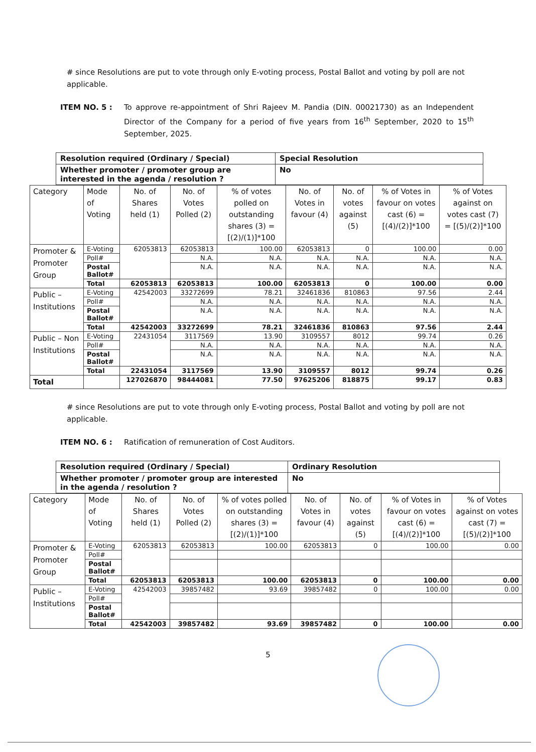# since Resolutions are put to vote through only E-voting process, Postal Ballot and voting by poll are not applicable.
ITEM NO. 5 : To approve re-appointment of Shri Rajeev M. Pandia (DIN. 00021730) as an Independent Director of the Company for a period of five years from 16<sup>th</sup> September, 2020 to 15<sup>th</sup> September, 2025.
| Resolution required (Ordinary / Special) | Special Resolution |
| Whether promoter / promoter group are interested in the agenda / resolution ? | No |
| Category | Mode of Voting | No. of Shares held (1) | No. of Votes Polled (2) | % of votes polled on outstanding shares (3) = [(2)/(1)]*100 | No. of Votes in favour (4) | No. of votes against (5) | % of Votes in favour on votes cast (6) = [(4)/(2)]*100 | % of Votes against on votes cast (7) = [(5)/(2)]*100 |
| --- | --- | --- | --- | --- | --- | --- | --- | --- |
| Promoter & Promoter Group | E-Voting | 62053813 | 62053813 | 100.00 | 62053813 | 0 | 100.00 | 0.00 |
| | Poll# | | N.A. | N.A. | N.A. | N.A. | N.A. | N.A. |
| | Postal Ballot# | | N.A. | N.A. | N.A. | N.A. | N.A. | N.A. |
| | Total | 62053813 | 62053813 | 100.00 | 62053813 | 0 | 100.00 | 0.00 |
| Public – Institutions | E-Voting | 42542003 | 33272699 | 78.21 | 32461836 | 810863 | 97.56 | 2.44 |
| | Poll# | | N.A. | N.A. | N.A. | N.A. | N.A. | N.A. |
| | Postal Ballot# | | N.A. | N.A. | N.A. | N.A. | N.A. | N.A. |
| | Total | 42542003 | 33272699 | 78.21 | 32461836 | 810863 | 97.56 | 2.44 |
| Public – Non Institutions | E-Voting | 22431054 | 3117569 | 13.90 | 3109557 | 8012 | 99.74 | 0.26 |
| | Poll# | | N.A. | N.A. | N.A. | N.A. | N.A. | N.A. |
| | Postal Ballot# | | N.A. | N.A. | N.A. | N.A. | N.A. | N.A. |
| | Total | 22431054 | 3117569 | 13.90 | 3109557 | 8012 | 99.74 | 0.26 |
| Total | | 127026870 | 98444081 | 77.50 | 97625206 | 818875 | 99.17 | 0.83 |
# since Resolutions are put to vote through only E-voting process, Postal Ballot and voting by poll are not applicable.
ITEM NO. 6 : Ratification of remuneration of Cost Auditors.
| Resolution required (Ordinary / Special) | Ordinary Resolution |
| Whether promoter / promoter group are interested in the agenda / resolution ? | No |
| Category | Mode of Voting | No. of Shares held (1) | No. of Votes Polled (2) | % of votes polled on outstanding shares (3) = [(2)/(1)]*100 | No. of Votes in favour (4) | No. of votes against (5) | % of Votes in favour on votes cast (6) = [(4)/(2)]*100 | % of Votes against on votes cast (7) = [(5)/(2)]*100 |
| --- | --- | --- | --- | --- | --- | --- | --- | --- |
| Promoter & Promoter Group | E-Voting | 62053813 | 62053813 | 100.00 | 62053813 | 0 | 100.00 | 0.00 |
| | Poll# | | | | | | | |
| | Postal Ballot# | | | | | | | |
| | Total | 62053813 | 62053813 | 100.00 | 62053813 | 0 | 100.00 | 0.00 |
| Public – Institutions | E-Voting | 42542003 | 39857482 | 93.69 | 39857482 | 0 | 100.00 | 0.00 |
| | Poll# | | | | | | | |
| | Postal Ballot# | | | | | | | |
| | Total | 42542003 | 39857482 | 93.69 | 39857482 | 0 | 100.00 | 0.00 |
5